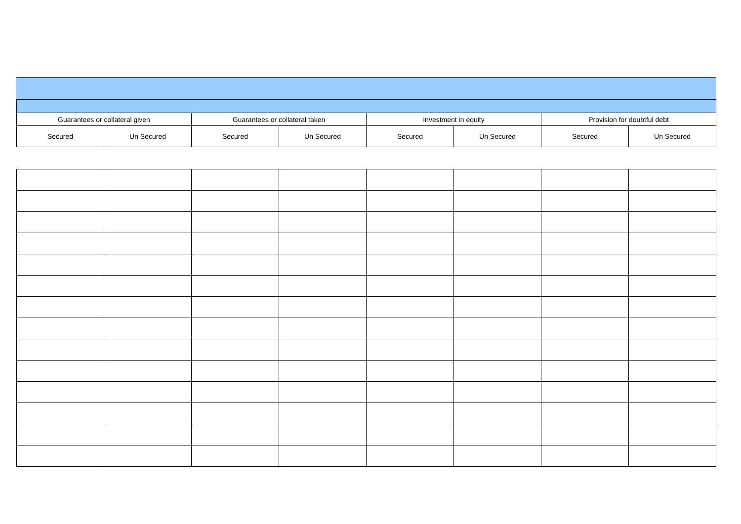| Guarantees or collateral given | | Guarantees or collateral taken | | Investment in equity | | Provision for doubtful debt | |
| Secured | Un Secured | Secured | Un Secured | Secured | Un Secured | Secured | Un Secured |